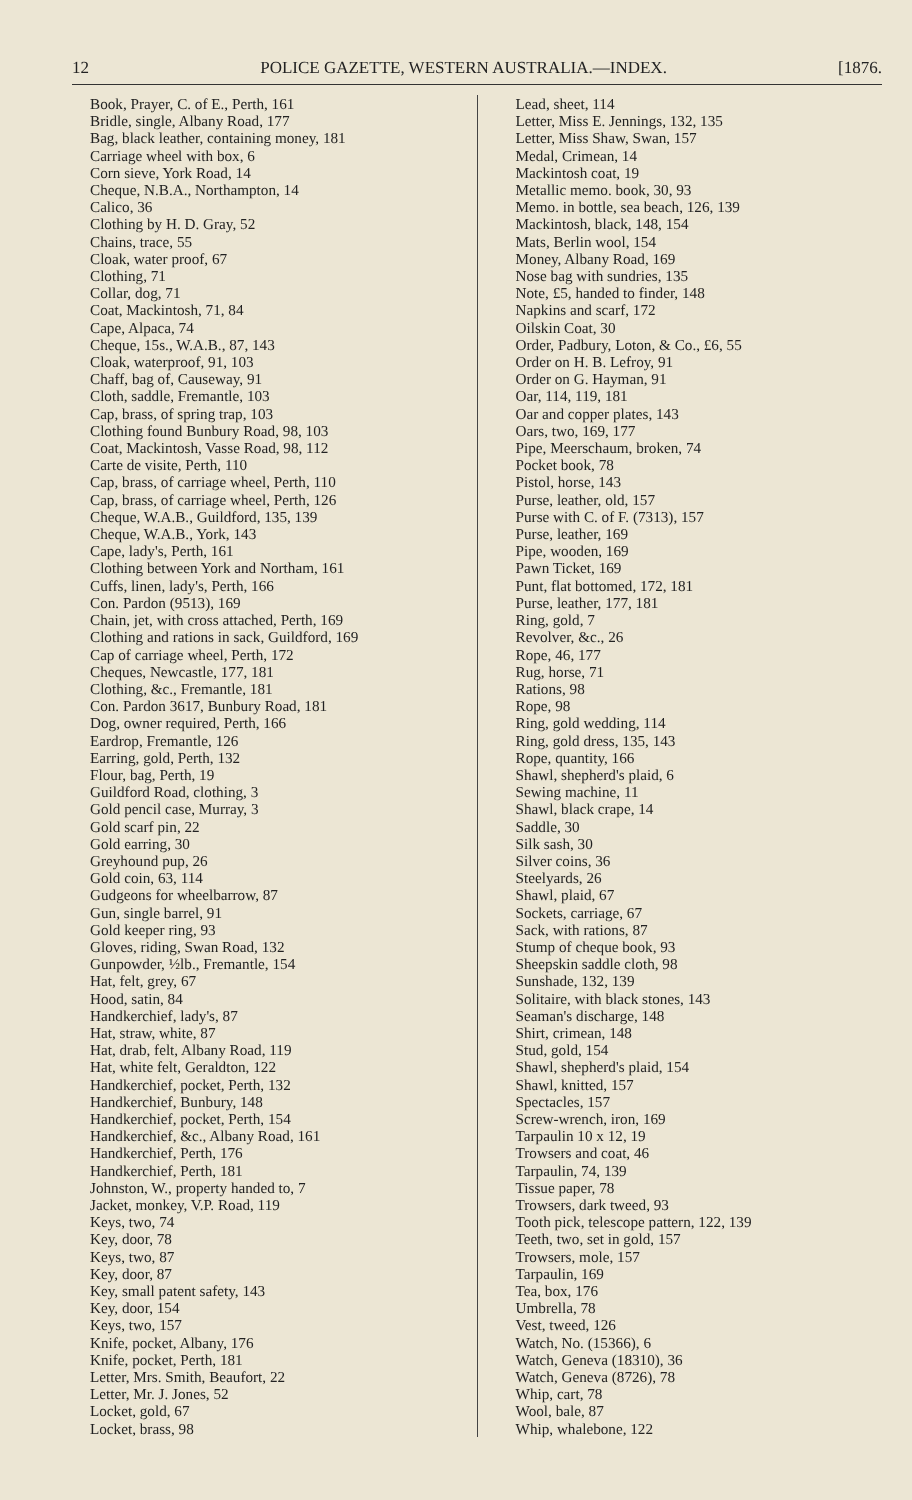12 POLICE GAZETTE, WESTERN AUSTRALIA.—INDEX. [1876.
Book, Prayer, C. of E., Perth, 161
Bridle, single, Albany Road, 177
Bag, black leather, containing money, 181
Carriage wheel with box, 6
Corn sieve, York Road, 14
Cheque, N.B.A., Northampton, 14
Calico, 36
Clothing by H. D. Gray, 52
Chains, trace, 55
Cloak, water proof, 67
Clothing, 71
Collar, dog, 71
Coat, Mackintosh, 71, 84
Cape, Alpaca, 74
Cheque, 15s., W.A.B., 87, 143
Cloak, waterproof, 91, 103
Chaff, bag of, Causeway, 91
Cloth, saddle, Fremantle, 103
Cap, brass, of spring trap, 103
Clothing found Bunbury Road, 98, 103
Coat, Mackintosh, Vasse Road, 98, 112
Carte de visite, Perth, 110
Cap, brass, of carriage wheel, Perth, 110
Cap, brass, of carriage wheel, Perth, 126
Cheque, W.A.B., Guildford, 135, 139
Cheque, W.A.B., York, 143
Cape, lady's, Perth, 161
Clothing between York and Northam, 161
Cuffs, linen, lady's, Perth, 166
Con. Pardon (9513), 169
Chain, jet, with cross attached, Perth, 169
Clothing and rations in sack, Guildford, 169
Cap of carriage wheel, Perth, 172
Cheques, Newcastle, 177, 181
Clothing, &c., Fremantle, 181
Con. Pardon 3617, Bunbury Road, 181
Dog, owner required, Perth, 166
Eardrop, Fremantle, 126
Earring, gold, Perth, 132
Flour, bag, Perth, 19
Guildford Road, clothing, 3
Gold pencil case, Murray, 3
Gold scarf pin, 22
Gold earring, 30
Greyhound pup, 26
Gold coin, 63, 114
Gudgeons for wheelbarrow, 87
Gun, single barrel, 91
Gold keeper ring, 93
Gloves, riding, Swan Road, 132
Gunpowder, ½lb., Fremantle, 154
Hat, felt, grey, 67
Hood, satin, 84
Handkerchief, lady's, 87
Hat, straw, white, 87
Hat, drab, felt, Albany Road, 119
Hat, white felt, Geraldton, 122
Handkerchief, pocket, Perth, 132
Handkerchief, Bunbury, 148
Handkerchief, pocket, Perth, 154
Handkerchief, &c., Albany Road, 161
Handkerchief, Perth, 176
Handkerchief, Perth, 181
Johnston, W., property handed to, 7
Jacket, monkey, V.P. Road, 119
Keys, two, 74
Key, door, 78
Keys, two, 87
Key, door, 87
Key, small patent safety, 143
Key, door, 154
Keys, two, 157
Knife, pocket, Albany, 176
Knife, pocket, Perth, 181
Letter, Mrs. Smith, Beaufort, 22
Letter, Mr. J. Jones, 52
Locket, gold, 67
Locket, brass, 98
Lead, sheet, 114
Letter, Miss E. Jennings, 132, 135
Letter, Miss Shaw, Swan, 157
Medal, Crimean, 14
Mackintosh coat, 19
Metallic memo. book, 30, 93
Memo. in bottle, sea beach, 126, 139
Mackintosh, black, 148, 154
Mats, Berlin wool, 154
Money, Albany Road, 169
Nose bag with sundries, 135
Note, £5, handed to finder, 148
Napkins and scarf, 172
Oilskin Coat, 30
Order, Padbury, Loton, & Co., £6, 55
Order on H. B. Lefroy, 91
Order on G. Hayman, 91
Oar, 114, 119, 181
Oar and copper plates, 143
Oars, two, 169, 177
Pipe, Meerschaum, broken, 74
Pocket book, 78
Pistol, horse, 143
Purse, leather, old, 157
Purse with C. of F. (7313), 157
Purse, leather, 169
Pipe, wooden, 169
Pawn Ticket, 169
Punt, flat bottomed, 172, 181
Purse, leather, 177, 181
Ring, gold, 7
Revolver, &c., 26
Rope, 46, 177
Rug, horse, 71
Rations, 98
Rope, 98
Ring, gold wedding, 114
Ring, gold dress, 135, 143
Rope, quantity, 166
Shawl, shepherd's plaid, 6
Sewing machine, 11
Shawl, black crape, 14
Saddle, 30
Silk sash, 30
Silver coins, 36
Steelyards, 26
Shawl, plaid, 67
Sockets, carriage, 67
Sack, with rations, 87
Stump of cheque book, 93
Sheepskin saddle cloth, 98
Sunshade, 132, 139
Solitaire, with black stones, 143
Seaman's discharge, 148
Shirt, crimean, 148
Stud, gold, 154
Shawl, shepherd's plaid, 154
Shawl, knitted, 157
Spectacles, 157
Screw-wrench, iron, 169
Tarpaulin 10 x 12, 19
Trowsers and coat, 46
Tarpaulin, 74, 139
Tissue paper, 78
Trowsers, dark tweed, 93
Tooth pick, telescope pattern, 122, 139
Teeth, two, set in gold, 157
Trowsers, mole, 157
Tarpaulin, 169
Tea, box, 176
Umbrella, 78
Vest, tweed, 126
Watch, No. (15366), 6
Watch, Geneva (18310), 36
Watch, Geneva (8726), 78
Whip, cart, 78
Wool, bale, 87
Whip, whalebone, 122